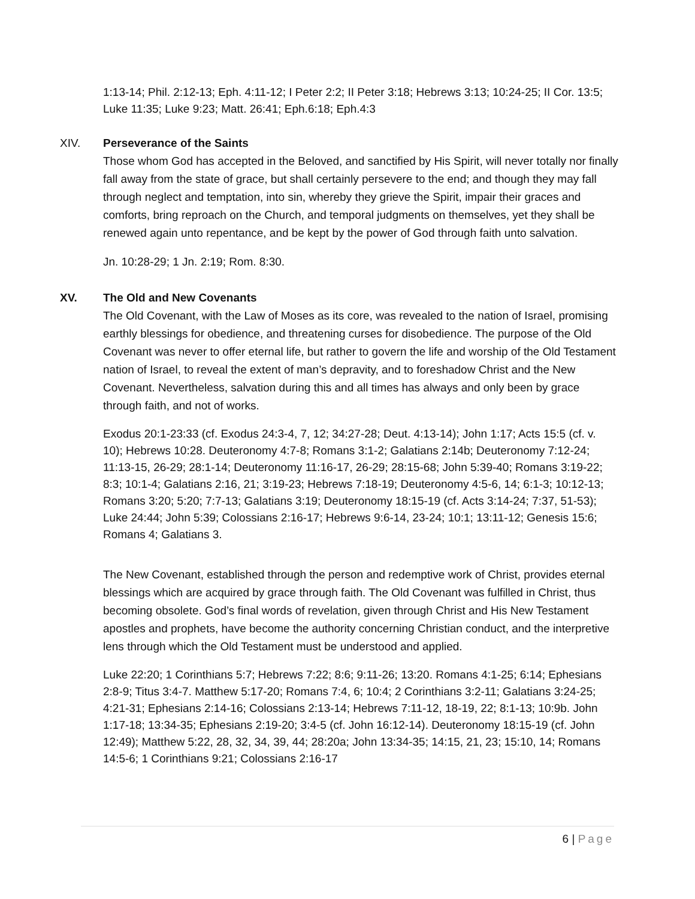1:13-14; Phil. 2:12-13; Eph. 4:11-12; I Peter 2:2; II Peter 3:18; Hebrews 3:13; 10:24-25; II Cor. 13:5; Luke 11:35; Luke 9:23; Matt. 26:41; Eph.6:18; Eph.4:3
XIV. Perseverance of the Saints
Those whom God has accepted in the Beloved, and sanctified by His Spirit, will never totally nor finally fall away from the state of grace, but shall certainly persevere to the end; and though they may fall through neglect and temptation, into sin, whereby they grieve the Spirit, impair their graces and comforts, bring reproach on the Church, and temporal judgments on themselves, yet they shall be renewed again unto repentance, and be kept by the power of God through faith unto salvation.
Jn. 10:28-29; 1 Jn. 2:19; Rom. 8:30.
XV. The Old and New Covenants
The Old Covenant, with the Law of Moses as its core, was revealed to the nation of Israel, promising earthly blessings for obedience, and threatening curses for disobedience. The purpose of the Old Covenant was never to offer eternal life, but rather to govern the life and worship of the Old Testament nation of Israel, to reveal the extent of man’s depravity, and to foreshadow Christ and the New Covenant. Nevertheless, salvation during this and all times has always and only been by grace through faith, and not of works.
Exodus 20:1-23:33 (cf. Exodus 24:3-4, 7, 12; 34:27-28; Deut. 4:13-14); John 1:17; Acts 15:5 (cf. v. 10); Hebrews 10:28. Deuteronomy 4:7-8; Romans 3:1-2; Galatians 2:14b; Deuteronomy 7:12-24; 11:13-15, 26-29; 28:1-14; Deuteronomy 11:16-17, 26-29; 28:15-68; John 5:39-40; Romans 3:19-22; 8:3; 10:1-4; Galatians 2:16, 21; 3:19-23; Hebrews 7:18-19; Deuteronomy 4:5-6, 14; 6:1-3; 10:12-13; Romans 3:20; 5:20; 7:7-13; Galatians 3:19; Deuteronomy 18:15-19 (cf. Acts 3:14-24; 7:37, 51-53); Luke 24:44; John 5:39; Colossians 2:16-17; Hebrews 9:6-14, 23-24; 10:1; 13:11-12; Genesis 15:6; Romans 4; Galatians 3.
The New Covenant, established through the person and redemptive work of Christ, provides eternal blessings which are acquired by grace through faith. The Old Covenant was fulfilled in Christ, thus becoming obsolete. God’s final words of revelation, given through Christ and His New Testament apostles and prophets, have become the authority concerning Christian conduct, and the interpretive lens through which the Old Testament must be understood and applied.
Luke 22:20; 1 Corinthians 5:7; Hebrews 7:22; 8:6; 9:11-26; 13:20. Romans 4:1-25; 6:14; Ephesians 2:8-9; Titus 3:4-7. Matthew 5:17-20; Romans 7:4, 6; 10:4; 2 Corinthians 3:2-11; Galatians 3:24-25; 4:21-31; Ephesians 2:14-16; Colossians 2:13-14; Hebrews 7:11-12, 18-19, 22; 8:1-13; 10:9b. John 1:17-18; 13:34-35; Ephesians 2:19-20; 3:4-5 (cf. John 16:12-14). Deuteronomy 18:15-19 (cf. John 12:49); Matthew 5:22, 28, 32, 34, 39, 44; 28:20a; John 13:34-35; 14:15, 21, 23; 15:10, 14; Romans 14:5-6; 1 Corinthians 9:21; Colossians 2:16-17
6 | Page